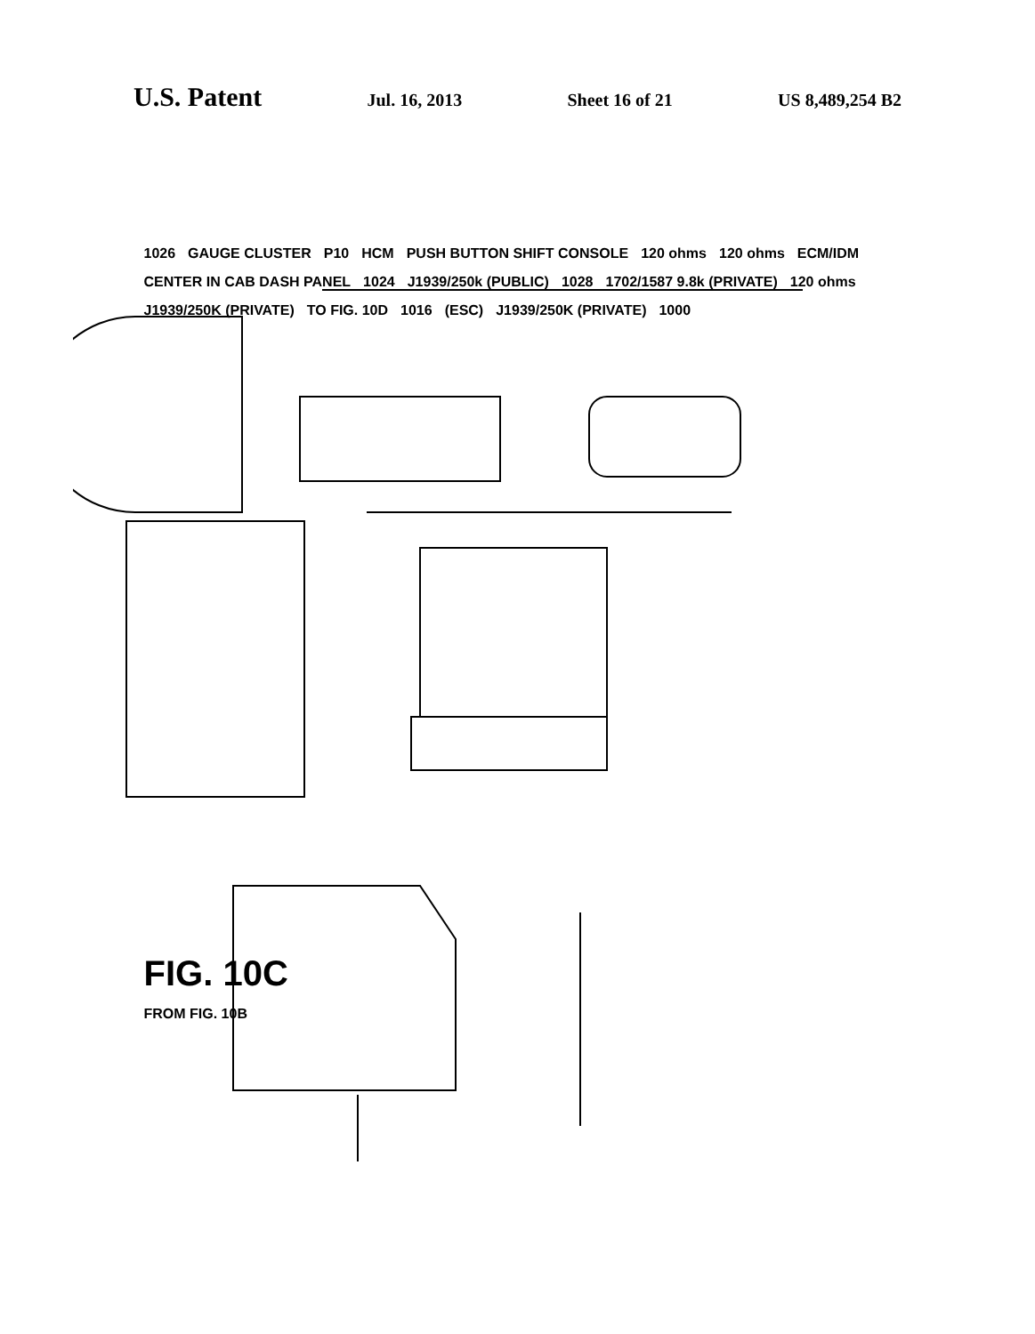U.S. Patent
Jul. 16, 2013 Sheet 16 of 21 US 8,489,254 B2
1026 GAUGE CLUSTER P10 HCM PUSH BUTTON SHIFT CONSOLE 120 ohms 120 ohms ECM/IDM CENTER IN CAB DASH PANEL 1024 J1939/250k (PUBLIC) 1028 1702/1587 9.8k (PRIVATE) 120 ohms J1939/250K (PRIVATE) TO FIG. 10D 1016 (ESC) J1939/250K (PRIVATE) 1000 FIG. 10C FROM FIG. 10B